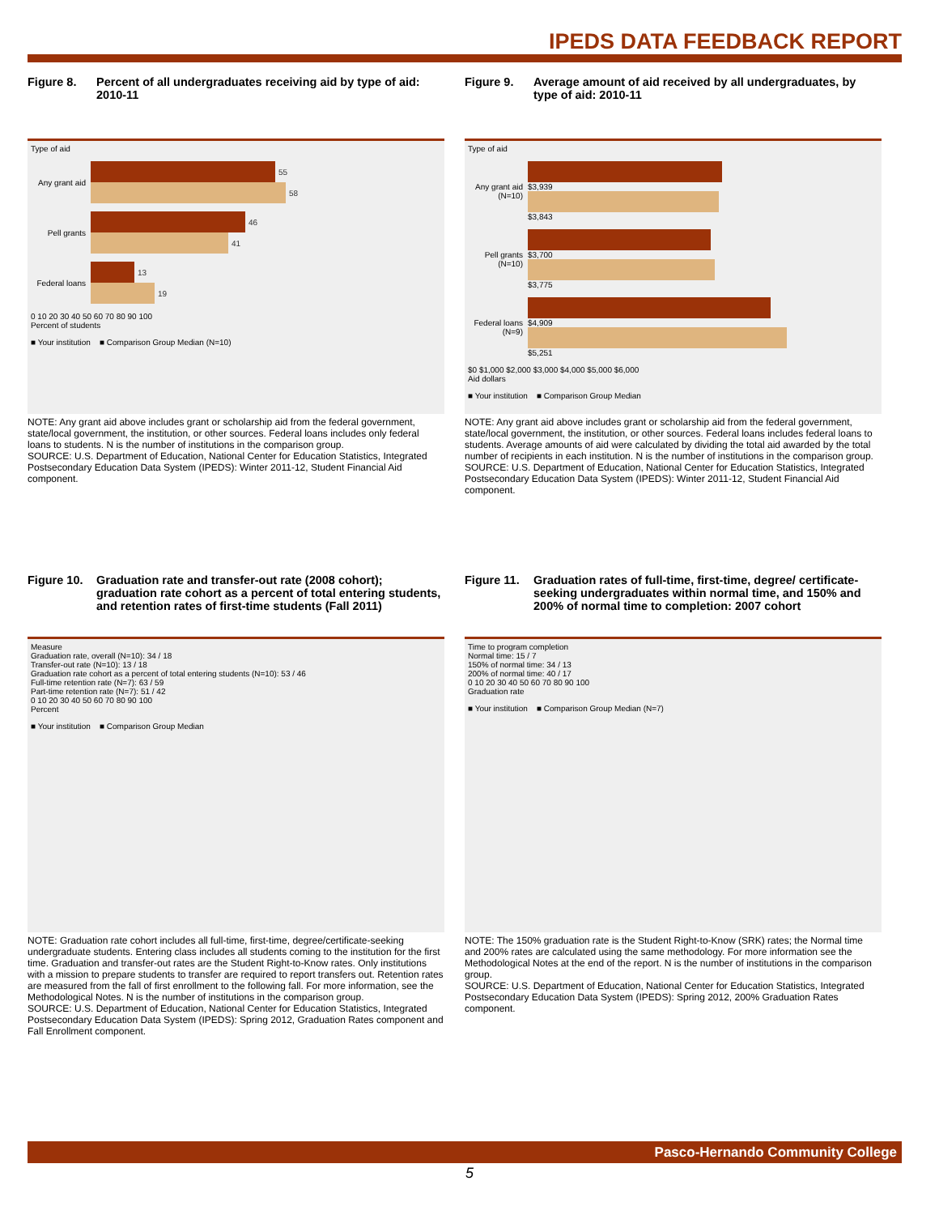IPEDS DATA FEEDBACK REPORT
Figure 8. Percent of all undergraduates receiving aid by type of aid: 2010-11
Type of aid
Any grant aid
55
58
Pell grants
46
41
Federal loans
13
19
0 10 20 30 40 50 60 70 80 90 100
Percent of students
■ Your institution ■ Comparison Group Median (N=10)
NOTE: Any grant aid above includes grant or scholarship aid from the federal government, state/local government, the institution, or other sources. Federal loans includes only federal loans to students. N is the number of institutions in the comparison group.
SOURCE: U.S. Department of Education, National Center for Education Statistics, Integrated Postsecondary Education Data System (IPEDS): Winter 2011-12, Student Financial Aid component.
Figure 9. Average amount of aid received by all undergraduates, by type of aid: 2010-11
Type of aid
Any grant aid (N=10)
$3,939
$3,843
Pell grants (N=10)
$3,700
$3,775
Federal loans (N=9)
$4,909
$5,251
$0 $1,000 $2,000 $3,000 $4,000 $5,000 $6,000
Aid dollars
■ Your institution ■ Comparison Group Median
NOTE: Any grant aid above includes grant or scholarship aid from the federal government, state/local government, the institution, or other sources. Federal loans includes federal loans to students. Average amounts of aid were calculated by dividing the total aid awarded by the total number of recipients in each institution. N is the number of institutions in the comparison group.
SOURCE: U.S. Department of Education, National Center for Education Statistics, Integrated Postsecondary Education Data System (IPEDS): Winter 2011-12, Student Financial Aid component.
Figure 10.
Graduation rate and transfer-out rate (2008 cohort); graduation rate cohort as a percent of total entering students, and retention rates of first-time students (Fall 2011)
Measure
Graduation rate, overall (N=10): 34 / 18
Transfer-out rate (N=10): 13 / 18
Graduation rate cohort as a percent of total entering students (N=10): 53 / 46
Full-time retention rate (N=7): 63 / 59
Part-time retention rate (N=7): 51 / 42
0 10 20 30 40 50 60 70 80 90 100
Percent
■ Your institution ■ Comparison Group Median
NOTE: Graduation rate cohort includes all full-time, first-time, degree/certificate-seeking undergraduate students. Entering class includes all students coming to the institution for the first time. Graduation and transfer-out rates are the Student Right-to-Know rates. Only institutions with a mission to prepare students to transfer are required to report transfers out. Retention rates are measured from the fall of first enrollment to the following fall. For more information, see the Methodological Notes. N is the number of institutions in the comparison group.
SOURCE: U.S. Department of Education, National Center for Education Statistics, Integrated Postsecondary Education Data System (IPEDS): Spring 2012, Graduation Rates component and Fall Enrollment component.
Figure 11.
Graduation rates of full-time, first-time, degree/ certificate-seeking undergraduates within normal time, and 150% and 200% of normal time to completion: 2007 cohort
Time to program completion
Normal time: 15 / 7
150% of normal time: 34 / 13
200% of normal time: 40 / 17
0 10 20 30 40 50 60 70 80 90 100
Graduation rate
■ Your institution ■ Comparison Group Median (N=7)
NOTE: The 150% graduation rate is the Student Right-to-Know (SRK) rates; the Normal time and 200% rates are calculated using the same methodology. For more information see the Methodological Notes at the end of the report. N is the number of institutions in the comparison group.
SOURCE: U.S. Department of Education, National Center for Education Statistics, Integrated Postsecondary Education Data System (IPEDS): Spring 2012, 200% Graduation Rates component.
Pasco-Hernando Community College
5